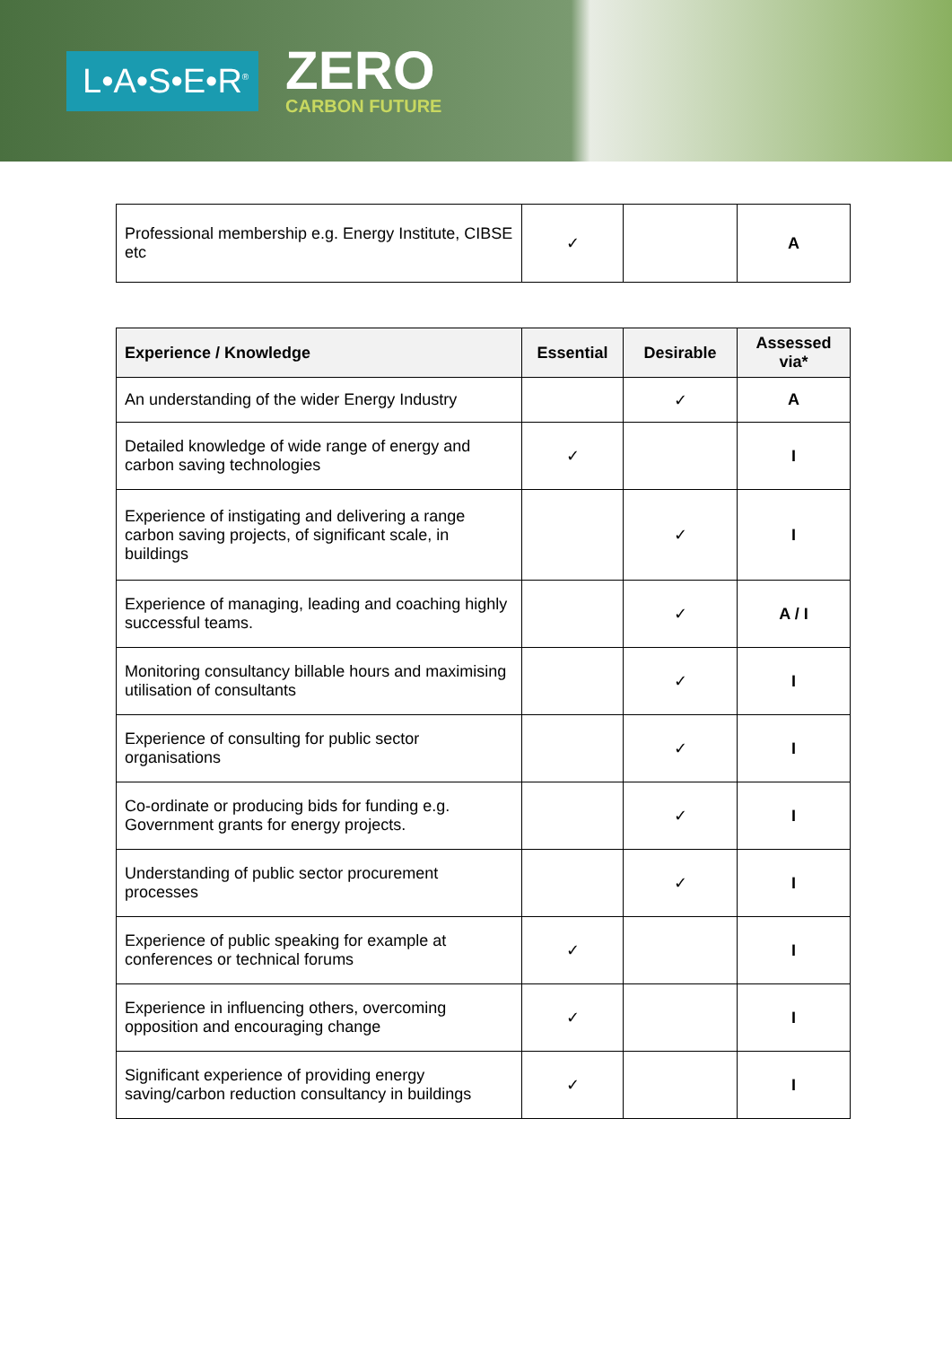L•A•S•E•R<sup>®</sup>
ZERO
CARBON FUTURE
| Professional membership e.g. Energy Institute, CIBSE etc | ✓ | | A |
| Experience / Knowledge | Essential | Desirable | Assessed via* |
| --- | --- | --- | --- |
| An understanding of the wider Energy Industry | | ✓ | A |
| Detailed knowledge of wide range of energy and carbon saving technologies | ✓ | | I |
| Experience of instigating and delivering a range carbon saving projects, of significant scale, in buildings | | ✓ | I |
| Experience of managing, leading and coaching highly successful teams. | | ✓ | A / I |
| Monitoring consultancy billable hours and maximising utilisation of consultants | | ✓ | I |
| Experience of consulting for public sector organisations | | ✓ | I |
| Co-ordinate or producing bids for funding e.g. Government grants for energy projects. | | ✓ | I |
| Understanding of public sector procurement processes | | ✓ | I |
| Experience of public speaking for example at conferences or technical forums | ✓ | | I |
| Experience in influencing others, overcoming opposition and encouraging change | ✓ | | I |
| Significant experience of providing energy saving/carbon reduction consultancy in buildings | ✓ | | I |